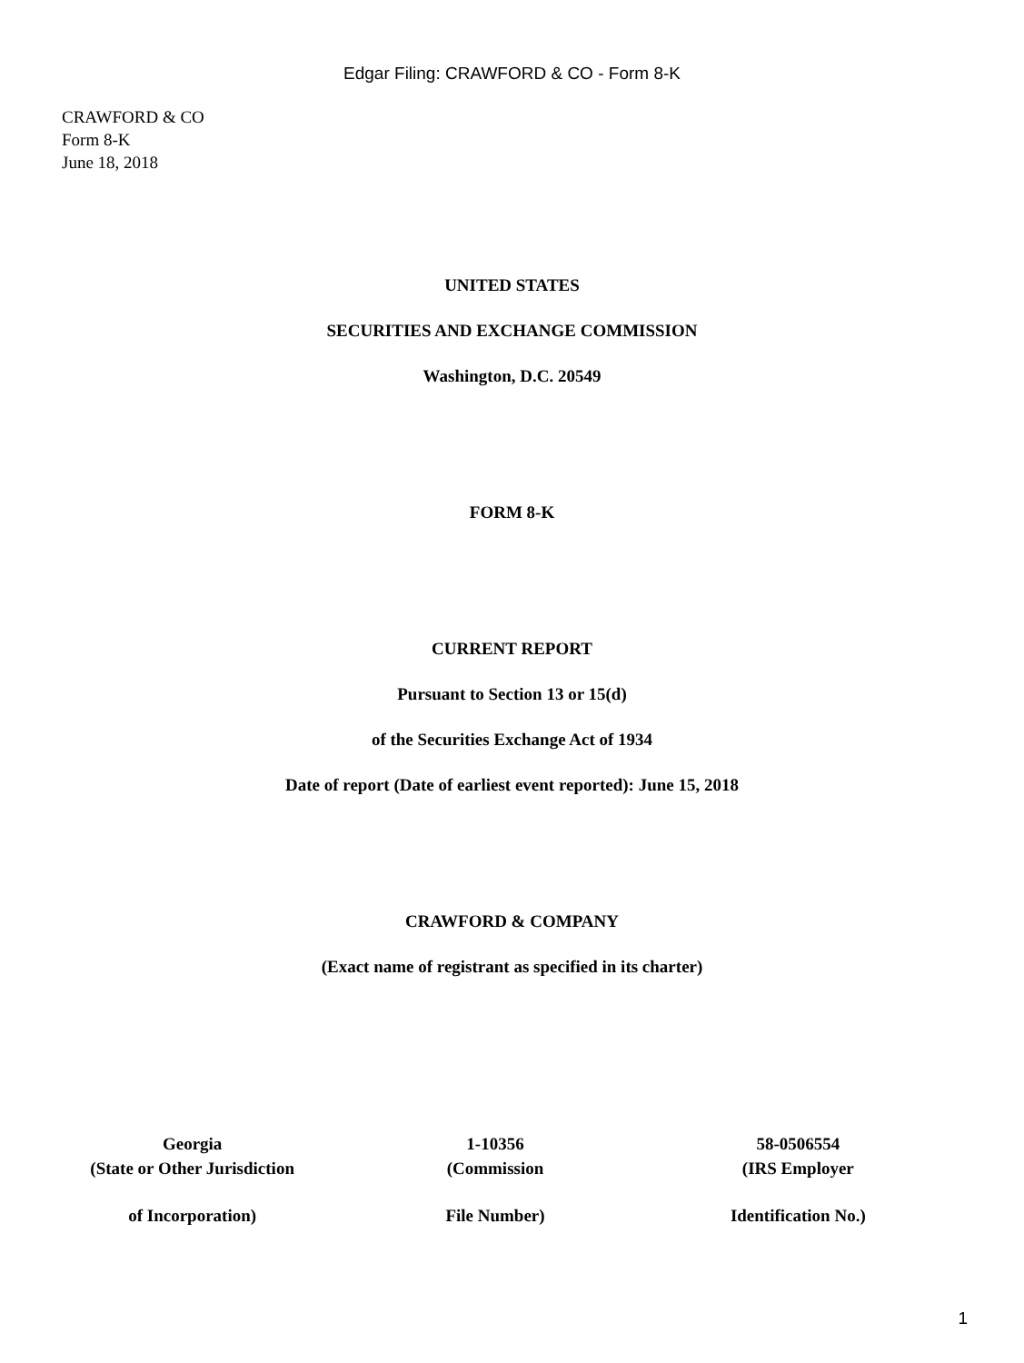Edgar Filing: CRAWFORD & CO - Form 8-K
CRAWFORD & CO
Form 8-K
June 18, 2018
UNITED STATES
SECURITIES AND EXCHANGE COMMISSION
Washington, D.C. 20549
FORM 8-K
CURRENT REPORT
Pursuant to Section 13 or 15(d)
of the Securities Exchange Act of 1934
Date of report (Date of earliest event reported): June 15, 2018
CRAWFORD & COMPANY
(Exact name of registrant as specified in its charter)
| Georgia | 1-10356 | 58-0506554 |
| (State or Other Jurisdiction | (Commission | (IRS Employer |
| of Incorporation) | File Number) | Identification No.) |
1